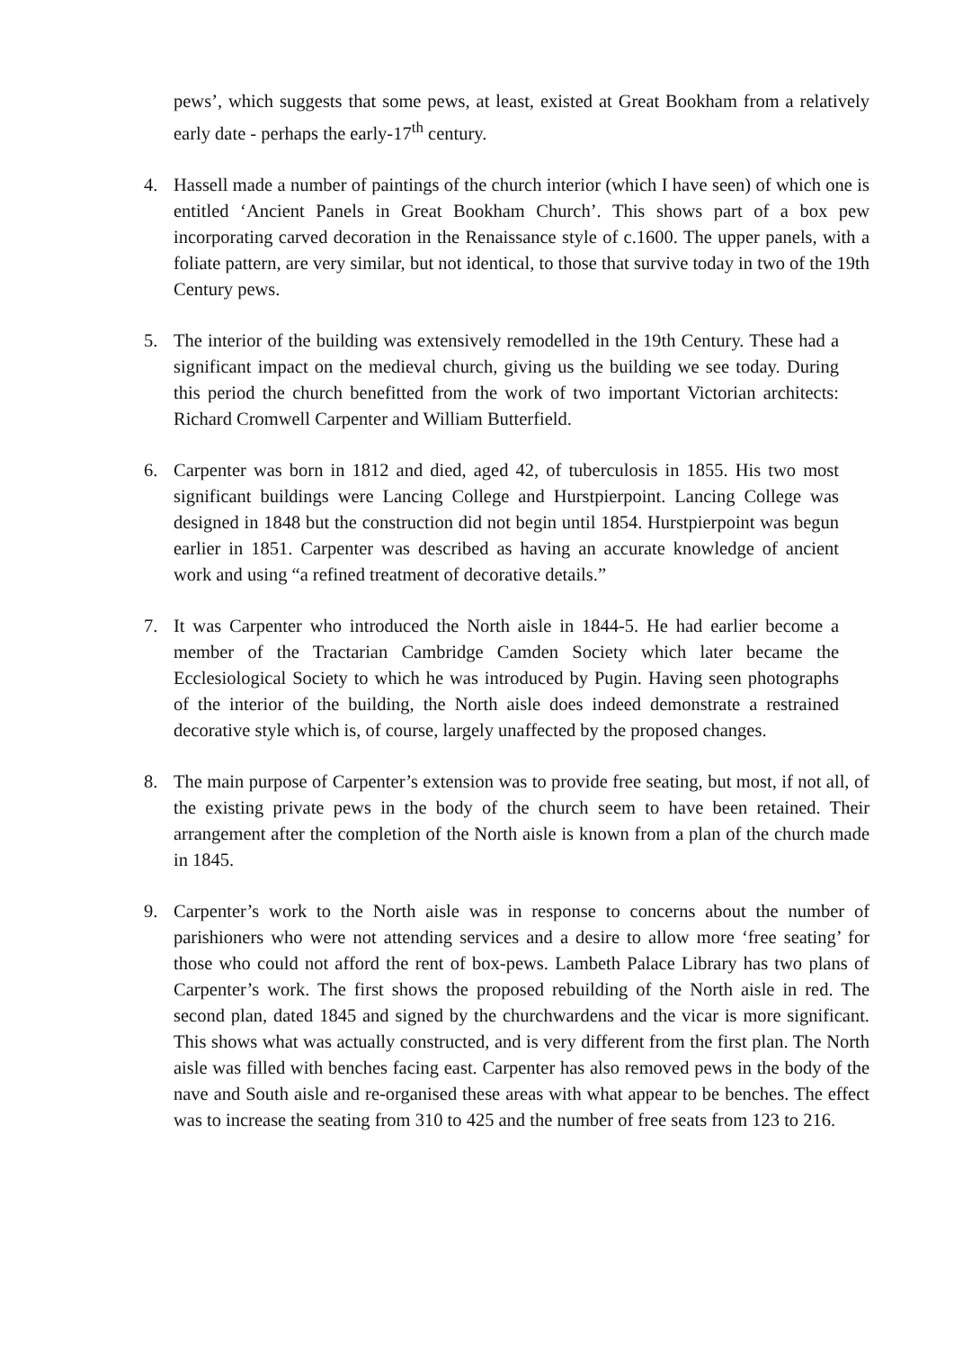pews’, which suggests that some pews, at least, existed at Great Bookham from a relatively early date - perhaps the early-17<sup>th</sup> century.
4. Hassell made a number of paintings of the church interior (which I have seen) of which one is entitled ‘Ancient Panels in Great Bookham Church’. This shows part of a box pew incorporating carved decoration in the Renaissance style of c.1600. The upper panels, with a foliate pattern, are very similar, but not identical, to those that survive today in two of the 19th Century pews.
5. The interior of the building was extensively remodelled in the 19th Century. These had a significant impact on the medieval church, giving us the building we see today. During this period the church benefitted from the work of two important Victorian architects: Richard Cromwell Carpenter and William Butterfield.
6. Carpenter was born in 1812 and died, aged 42, of tuberculosis in 1855. His two most significant buildings were Lancing College and Hurstpierpoint. Lancing College was designed in 1848 but the construction did not begin until 1854. Hurstpierpoint was begun earlier in 1851. Carpenter was described as having an accurate knowledge of ancient work and using “a refined treatment of decorative details.”
7. It was Carpenter who introduced the North aisle in 1844-5. He had earlier become a member of the Tractarian Cambridge Camden Society which later became the Ecclesiological Society to which he was introduced by Pugin. Having seen photographs of the interior of the building, the North aisle does indeed demonstrate a restrained decorative style which is, of course, largely unaffected by the proposed changes.
8. The main purpose of Carpenter’s extension was to provide free seating, but most, if not all, of the existing private pews in the body of the church seem to have been retained. Their arrangement after the completion of the North aisle is known from a plan of the church made in 1845.
9. Carpenter’s work to the North aisle was in response to concerns about the number of parishioners who were not attending services and a desire to allow more ‘free seating’ for those who could not afford the rent of box-pews. Lambeth Palace Library has two plans of Carpenter’s work. The first shows the proposed rebuilding of the North aisle in red. The second plan, dated 1845 and signed by the churchwardens and the vicar is more significant. This shows what was actually constructed, and is very different from the first plan. The North aisle was filled with benches facing east. Carpenter has also removed pews in the body of the nave and South aisle and re-organised these areas with what appear to be benches. The effect was to increase the seating from 310 to 425 and the number of free seats from 123 to 216.